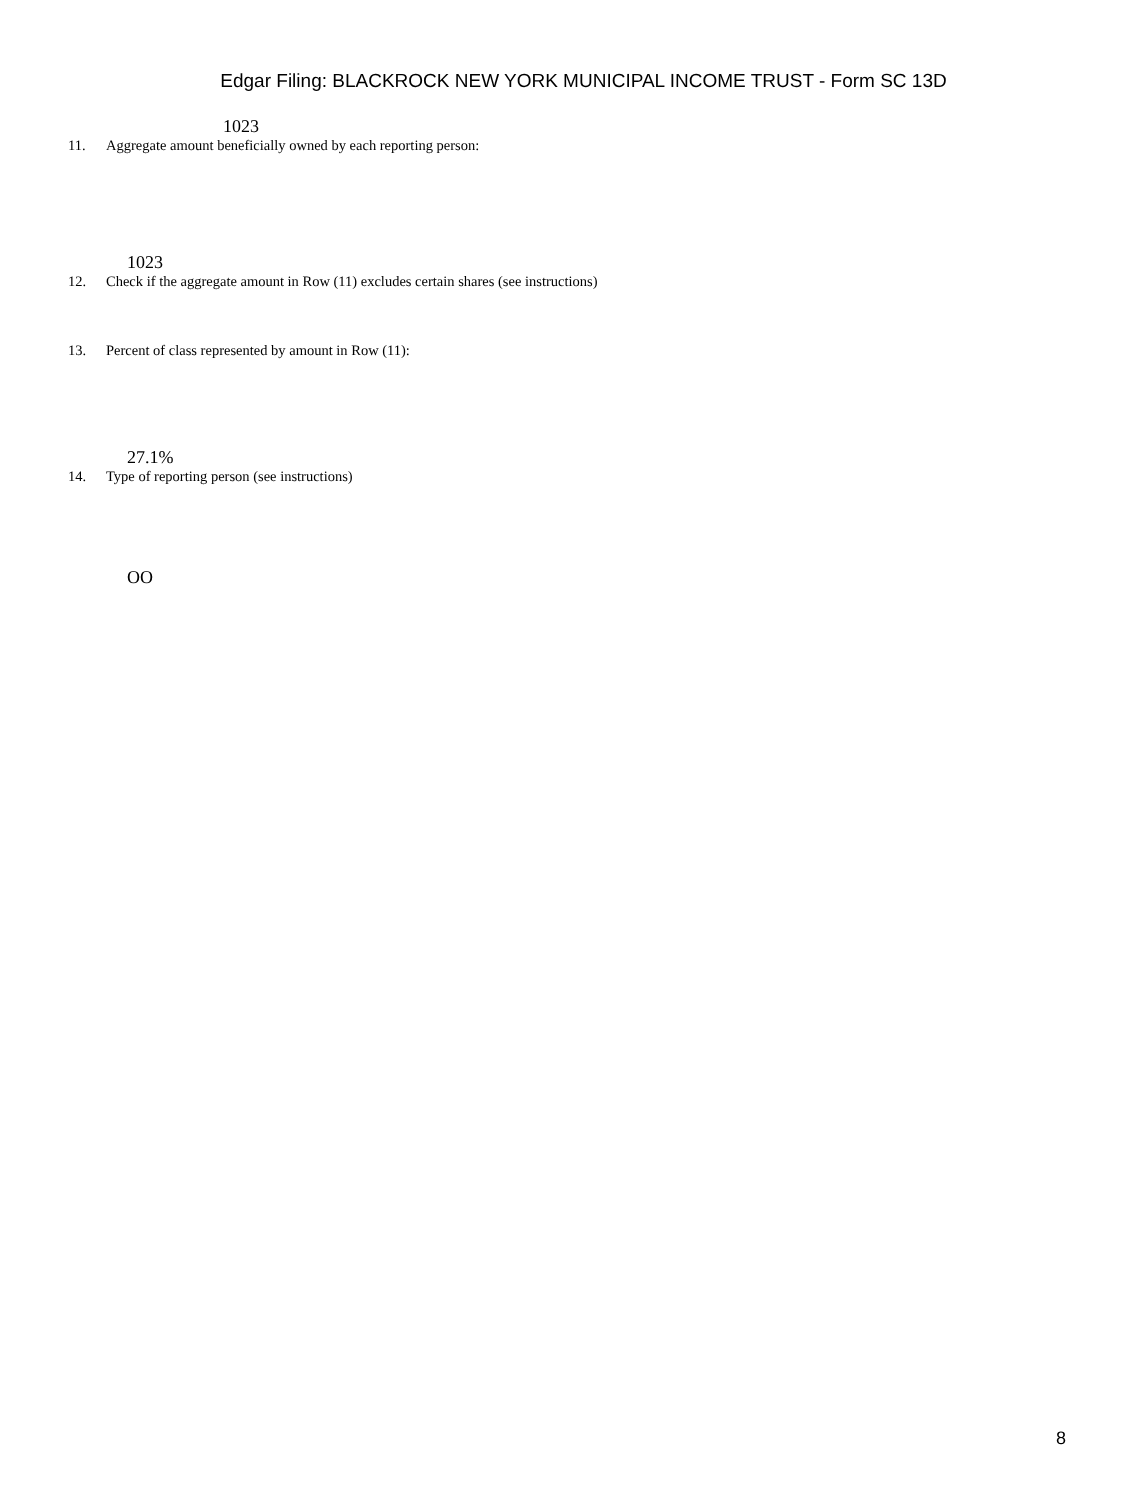Edgar Filing: BLACKROCK NEW YORK MUNICIPAL INCOME TRUST - Form SC 13D
1023
11. Aggregate amount beneficially owned by each reporting person:
1023
12. Check if the aggregate amount in Row (11) excludes certain shares (see instructions)
13. Percent of class represented by amount in Row (11):
27.1%
14. Type of reporting person (see instructions)
OO
8